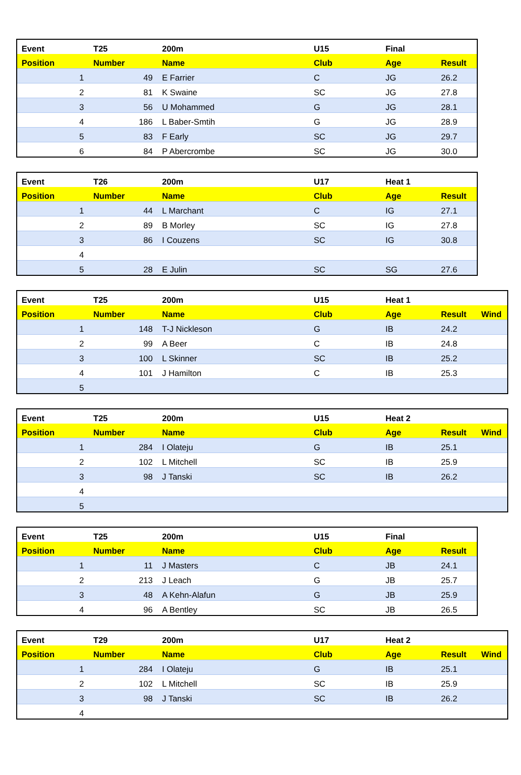| Event | T25 | 200m | U15 | Final | |
| --- | --- | --- | --- | --- | --- |
| Position | Number | Name | Club | Age | Result |
| 1 | 49 | E Farrier | C | JG | 26.2 |
| 2 | 81 | K Swaine | SC | JG | 27.8 |
| 3 | 56 | U Mohammed | G | JG | 28.1 |
| 4 | 186 | L Baber-Smtih | G | JG | 28.9 |
| 5 | 83 | F Early | SC | JG | 29.7 |
| 6 | 84 | P Abercrombe | SC | JG | 30.0 |
| Event | T26 | 200m | U17 | Heat 1 | |
| --- | --- | --- | --- | --- | --- |
| Position | Number | Name | Club | Age | Result |
| 1 | 44 | L Marchant | C | IG | 27.1 |
| 2 | 89 | B Morley | SC | IG | 27.8 |
| 3 | 86 | I Couzens | SC | IG | 30.8 |
| 4 | | | | | |
| 5 | 28 | E Julin | SC | SG | 27.6 |
| Event | T25 | 200m | U15 | Heat 1 | | |
| --- | --- | --- | --- | --- | --- | --- |
| Position | Number | Name | Club | Age | Result | Wind |
| 1 | 148 | T-J Nickleson | G | IB | 24.2 | |
| 2 | 99 | A Beer | C | IB | 24.8 | |
| 3 | 100 | L Skinner | SC | IB | 25.2 | |
| 4 | 101 | J Hamilton | C | IB | 25.3 | |
| 5 | | | | | | |
| Event | T25 | 200m | U15 | Heat 2 | | |
| --- | --- | --- | --- | --- | --- | --- |
| Position | Number | Name | Club | Age | Result | Wind |
| 1 | 284 | I Olateju | G | IB | 25.1 | |
| 2 | 102 | L Mitchell | SC | IB | 25.9 | |
| 3 | 98 | J Tanski | SC | IB | 26.2 | |
| 4 | | | | | | |
| 5 | | | | | | |
| Event | T25 | 200m | U15 | Final | |
| --- | --- | --- | --- | --- | --- |
| Position | Number | Name | Club | Age | Result |
| 1 | 11 | J Masters | C | JB | 24.1 |
| 2 | 213 | J Leach | G | JB | 25.7 |
| 3 | 48 | A Kehn-Alafun | G | JB | 25.9 |
| 4 | 96 | A Bentley | SC | JB | 26.5 |
| Event | T29 | 200m | U17 | Heat 2 | | |
| --- | --- | --- | --- | --- | --- | --- |
| Position | Number | Name | Club | Age | Result | Wind |
| 1 | 284 | I Olateju | G | IB | 25.1 | |
| 2 | 102 | L Mitchell | SC | IB | 25.9 | |
| 3 | 98 | J Tanski | SC | IB | 26.2 | |
| 4 | | | | | | |